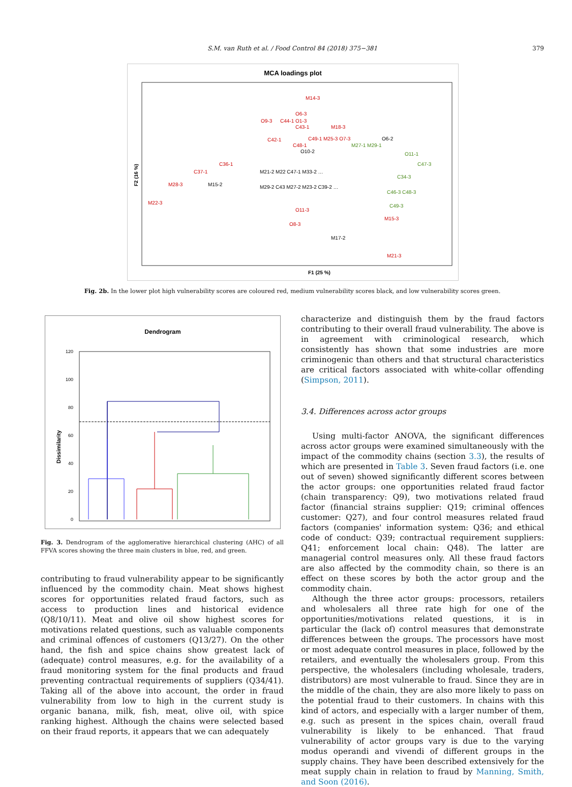S.M. van Ruth et al. / Food Control 84 (2018) 375−381 379
MCA loadings plot
F1 (25 %)
F2 (16 %)
M14-3
O6-3
O9-3
C44-1 O1-3
C43-1
M18-3
C42-1
C49-1 M25-3 O7-3
C48-1
C36-1
C37-1
M28-3
M22-3
O11-3
O8-3
M15-3
M21-3
O6-2
O10-2
M15-2
M17-2
M21-2 M22 C47-1 M33-2 …
M29-2 C43 M27-2 M23-2 C39-2 …
O11-1
C47-3
C34-3
C46-3 C48-3
C49-3
M27-1 M29-1
Fig. 2b. In the lower plot high vulnerability scores are coloured red, medium vulnerability scores black, and low vulnerability scores green.
Dendrogram
120
100
80
60
40
20
0
Dissimilarity
Fig. 3. Dendrogram of the agglomerative hierarchical clustering (AHC) of all FFVA scores showing the three main clusters in blue, red, and green.
contributing to fraud vulnerability appear to be significantly influenced by the commodity chain. Meat shows highest scores for opportunities related fraud factors, such as access to production lines and historical evidence (Q8/10/11). Meat and olive oil show highest scores for motivations related questions, such as valuable components and criminal offences of customers (Q13/27). On the other hand, the fish and spice chains show greatest lack of (adequate) control measures, e.g. for the availability of a fraud monitoring system for the final products and fraud preventing contractual requirements of suppliers (Q34/41). Taking all of the above into account, the order in fraud vulnerability from low to high in the current study is organic banana, milk, fish, meat, olive oil, with spice ranking highest. Although the chains were selected based on their fraud reports, it appears that we can adequately
characterize and distinguish them by the fraud factors contributing to their overall fraud vulnerability. The above is in agreement with criminological research, which consistently has shown that some industries are more criminogenic than others and that structural characteristics are critical factors associated with white-collar offending (Simpson, 2011).
3.4. Differences across actor groups
Using multi-factor ANOVA, the significant differences across actor groups were examined simultaneously with the impact of the commodity chains (section 3.3), the results of which are presented in Table 3. Seven fraud factors (i.e. one out of seven) showed significantly different scores between the actor groups: one opportunities related fraud factor (chain transparency: Q9), two motivations related fraud factor (financial strains supplier: Q19; criminal offences customer: Q27), and four control measures related fraud factors (companies' information system: Q36; and ethical code of conduct: Q39; contractual requirement suppliers: Q41; enforcement local chain: Q48). The latter are managerial control measures only. All these fraud factors are also affected by the commodity chain, so there is an effect on these scores by both the actor group and the commodity chain.
Although the three actor groups: processors, retailers and wholesalers all three rate high for one of the opportunities/motivations related questions, it is in particular the (lack of) control measures that demonstrate differences between the groups. The processors have most or most adequate control measures in place, followed by the retailers, and eventually the wholesalers group. From this perspective, the wholesalers (including wholesale, traders, distributors) are most vulnerable to fraud. Since they are in the middle of the chain, they are also more likely to pass on the potential fraud to their customers. In chains with this kind of actors, and especially with a larger number of them, e.g. such as present in the spices chain, overall fraud vulnerability is likely to be enhanced. That fraud vulnerability of actor groups vary is due to the varying modus operandi and vivendi of different groups in the supply chains. They have been described extensively for the meat supply chain in relation to fraud by Manning, Smith, and Soon (2016).